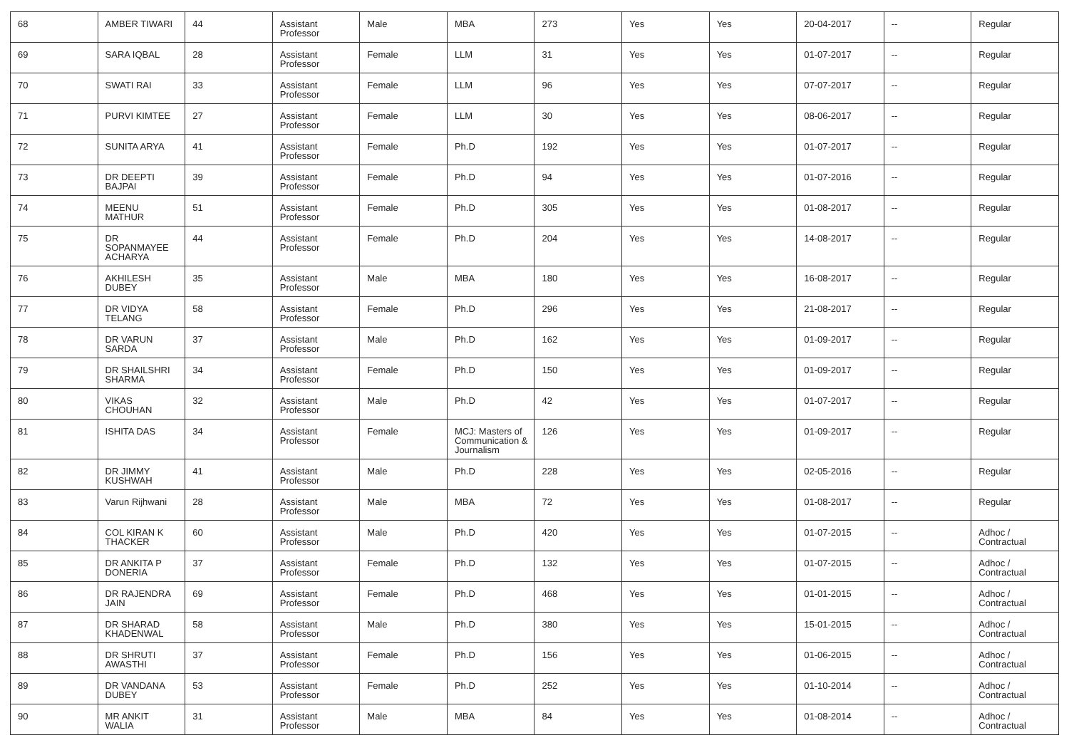| 68 | AMBER TIWARI | 44 | Assistant Professor | Male | MBA | 273 | Yes | Yes | 20-04-2017 | -- | Regular |
| 69 | SARA IQBAL | 28 | Assistant Professor | Female | LLM | 31 | Yes | Yes | 01-07-2017 | -- | Regular |
| 70 | SWATI RAI | 33 | Assistant Professor | Female | LLM | 96 | Yes | Yes | 07-07-2017 | -- | Regular |
| 71 | PURVI KIMTEE | 27 | Assistant Professor | Female | LLM | 30 | Yes | Yes | 08-06-2017 | -- | Regular |
| 72 | SUNITA ARYA | 41 | Assistant Professor | Female | Ph.D | 192 | Yes | Yes | 01-07-2017 | -- | Regular |
| 73 | DR DEEPTI BAJPAI | 39 | Assistant Professor | Female | Ph.D | 94 | Yes | Yes | 01-07-2016 | -- | Regular |
| 74 | MEENU MATHUR | 51 | Assistant Professor | Female | Ph.D | 305 | Yes | Yes | 01-08-2017 | -- | Regular |
| 75 | DR SOPANMAYEE ACHARYA | 44 | Assistant Professor | Female | Ph.D | 204 | Yes | Yes | 14-08-2017 | -- | Regular |
| 76 | AKHILESH DUBEY | 35 | Assistant Professor | Male | MBA | 180 | Yes | Yes | 16-08-2017 | -- | Regular |
| 77 | DR VIDYA TELANG | 58 | Assistant Professor | Female | Ph.D | 296 | Yes | Yes | 21-08-2017 | -- | Regular |
| 78 | DR VARUN SARDA | 37 | Assistant Professor | Male | Ph.D | 162 | Yes | Yes | 01-09-2017 | -- | Regular |
| 79 | DR SHAILSHRI SHARMA | 34 | Assistant Professor | Female | Ph.D | 150 | Yes | Yes | 01-09-2017 | -- | Regular |
| 80 | VIKAS CHOUHAN | 32 | Assistant Professor | Male | Ph.D | 42 | Yes | Yes | 01-07-2017 | -- | Regular |
| 81 | ISHITA DAS | 34 | Assistant Professor | Female | MCJ: Masters of Communication & Journalism | 126 | Yes | Yes | 01-09-2017 | -- | Regular |
| 82 | DR JIMMY KUSHWAH | 41 | Assistant Professor | Male | Ph.D | 228 | Yes | Yes | 02-05-2016 | -- | Regular |
| 83 | Varun Rijhwani | 28 | Assistant Professor | Male | MBA | 72 | Yes | Yes | 01-08-2017 | -- | Regular |
| 84 | COL KIRAN K THACKER | 60 | Assistant Professor | Male | Ph.D | 420 | Yes | Yes | 01-07-2015 | -- | Adhoc / Contractual |
| 85 | DR ANKITA P DONERIA | 37 | Assistant Professor | Female | Ph.D | 132 | Yes | Yes | 01-07-2015 | -- | Adhoc / Contractual |
| 86 | DR RAJENDRA JAIN | 69 | Assistant Professor | Female | Ph.D | 468 | Yes | Yes | 01-01-2015 | -- | Adhoc / Contractual |
| 87 | DR SHARAD KHADENWAL | 58 | Assistant Professor | Male | Ph.D | 380 | Yes | Yes | 15-01-2015 | -- | Adhoc / Contractual |
| 88 | DR SHRUTI AWASTHI | 37 | Assistant Professor | Female | Ph.D | 156 | Yes | Yes | 01-06-2015 | -- | Adhoc / Contractual |
| 89 | DR VANDANA DUBEY | 53 | Assistant Professor | Female | Ph.D | 252 | Yes | Yes | 01-10-2014 | -- | Adhoc / Contractual |
| 90 | MR ANKIT WALIA | 31 | Assistant Professor | Male | MBA | 84 | Yes | Yes | 01-08-2014 | -- | Adhoc / Contractual |